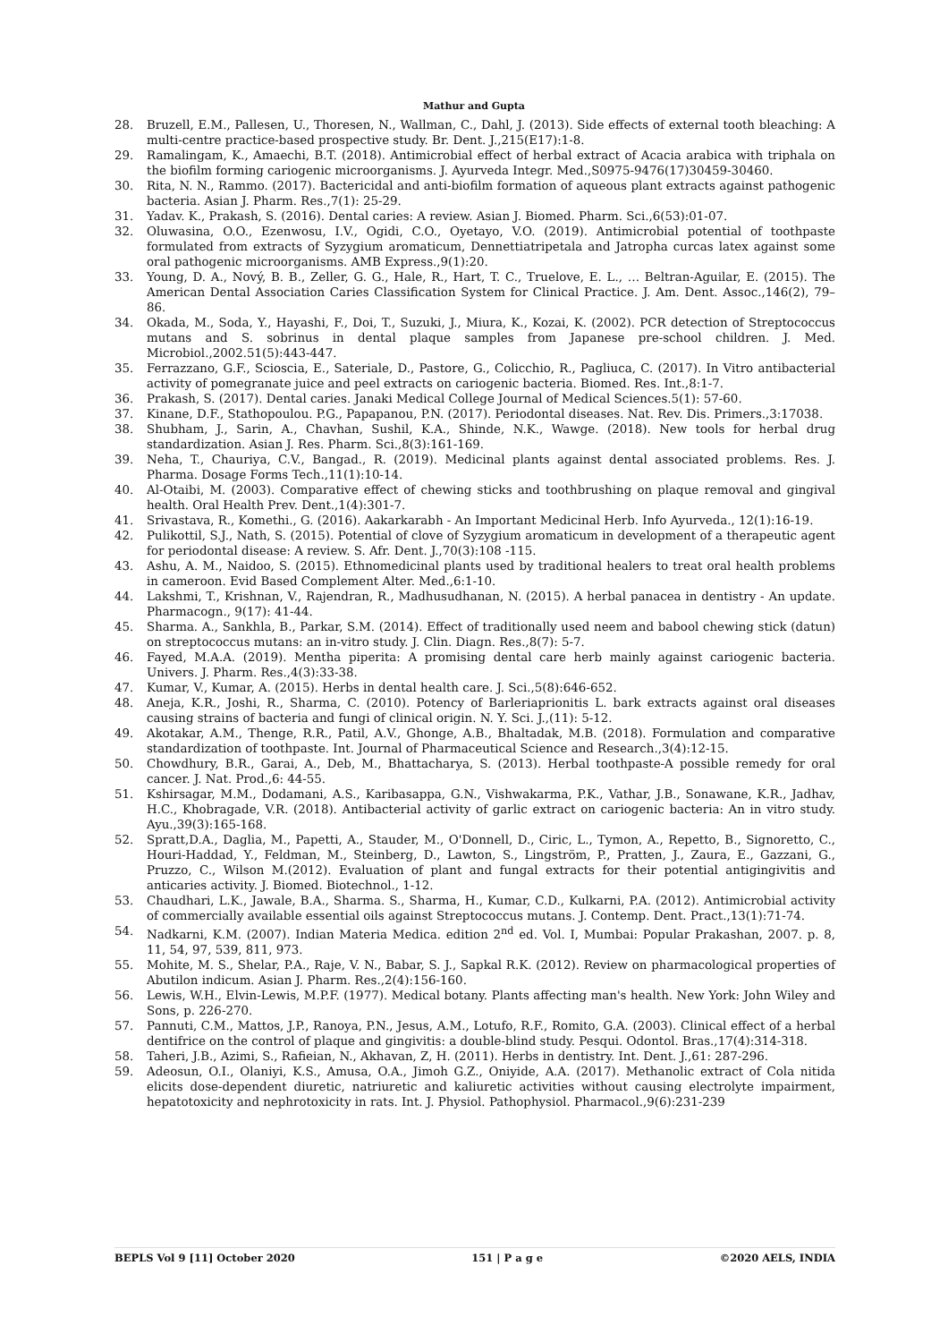Mathur and Gupta
28. Bruzell, E.M., Pallesen, U., Thoresen, N., Wallman, C., Dahl, J. (2013). Side effects of external tooth bleaching: A multi-centre practice-based prospective study. Br. Dent. J.,215(E17):1-8.
29. Ramalingam, K., Amaechi, B.T. (2018). Antimicrobial effect of herbal extract of Acacia arabica with triphala on the biofilm forming cariogenic microorganisms. J. Ayurveda Integr. Med.,S0975-9476(17)30459-30460.
30. Rita, N. N., Rammo. (2017). Bactericidal and anti-biofilm formation of aqueous plant extracts against pathogenic bacteria. Asian J. Pharm. Res.,7(1): 25-29.
31. Yadav. K., Prakash, S. (2016). Dental caries: A review. Asian J. Biomed. Pharm. Sci.,6(53):01-07.
32. Oluwasina, O.O., Ezenwosu, I.V., Ogidi, C.O., Oyetayo, V.O. (2019). Antimicrobial potential of toothpaste formulated from extracts of Syzygium aromaticum, Dennettiatripetala and Jatropha curcas latex against some oral pathogenic microorganisms. AMB Express.,9(1):20.
33. Young, D. A., Nový, B. B., Zeller, G. G., Hale, R., Hart, T. C., Truelove, E. L., … Beltran-Aguilar, E. (2015). The American Dental Association Caries Classification System for Clinical Practice. J. Am. Dent. Assoc.,146(2), 79–86.
34. Okada, M., Soda, Y., Hayashi, F., Doi, T., Suzuki, J., Miura, K., Kozai, K. (2002). PCR detection of Streptococcus mutans and S. sobrinus in dental plaque samples from Japanese pre-school children. J. Med. Microbiol.,2002.51(5):443-447.
35. Ferrazzano, G.F., Scioscia, E., Sateriale, D., Pastore, G., Colicchio, R., Pagliuca, C. (2017). In Vitro antibacterial activity of pomegranate juice and peel extracts on cariogenic bacteria. Biomed. Res. Int.,8:1-7.
36. Prakash, S. (2017). Dental caries. Janaki Medical College Journal of Medical Sciences.5(1): 57-60.
37. Kinane, D.F., Stathopoulou. P.G., Papapanou, P.N. (2017). Periodontal diseases. Nat. Rev. Dis. Primers.,3:17038.
38. Shubham, J., Sarin, A., Chavhan, Sushil, K.A., Shinde, N.K., Wawge. (2018). New tools for herbal drug standardization. Asian J. Res. Pharm. Sci.,8(3):161-169.
39. Neha, T., Chauriya, C.V., Bangad., R. (2019). Medicinal plants against dental associated problems. Res. J. Pharma. Dosage Forms Tech.,11(1):10-14.
40. Al-Otaibi, M. (2003). Comparative effect of chewing sticks and toothbrushing on plaque removal and gingival health. Oral Health Prev. Dent.,1(4):301-7.
41. Srivastava, R., Komethi., G. (2016). Aakarkarabh - An Important Medicinal Herb. Info Ayurveda., 12(1):16-19.
42. Pulikottil, S.J., Nath, S. (2015). Potential of clove of Syzygium aromaticum in development of a therapeutic agent for periodontal disease: A review. S. Afr. Dent. J.,70(3):108 -115.
43. Ashu, A. M., Naidoo, S. (2015). Ethnomedicinal plants used by traditional healers to treat oral health problems in cameroon. Evid Based Complement Alter. Med.,6:1-10.
44. Lakshmi, T., Krishnan, V., Rajendran, R., Madhusudhanan, N. (2015). A herbal panacea in dentistry - An update. Pharmacogn., 9(17): 41-44.
45. Sharma. A., Sankhla, B., Parkar, S.M. (2014). Effect of traditionally used neem and babool chewing stick (datun) on streptococcus mutans: an in-vitro study. J. Clin. Diagn. Res.,8(7): 5-7.
46. Fayed, M.A.A. (2019). Mentha piperita: A promising dental care herb mainly against cariogenic bacteria. Univers. J. Pharm. Res.,4(3):33-38.
47. Kumar, V., Kumar, A. (2015). Herbs in dental health care. J. Sci.,5(8):646-652.
48. Aneja, K.R., Joshi, R., Sharma, C. (2010). Potency of Barleriaprionitis L. bark extracts against oral diseases causing strains of bacteria and fungi of clinical origin. N. Y. Sci. J.,(11): 5-12.
49. Akotakar, A.M., Thenge, R.R., Patil, A.V., Ghonge, A.B., Bhaltadak, M.B. (2018). Formulation and comparative standardization of toothpaste. Int. Journal of Pharmaceutical Science and Research.,3(4):12-15.
50. Chowdhury, B.R., Garai, A., Deb, M., Bhattacharya, S. (2013). Herbal toothpaste-A possible remedy for oral cancer. J. Nat. Prod.,6: 44-55.
51. Kshirsagar, M.M., Dodamani, A.S., Karibasappa, G.N., Vishwakarma, P.K., Vathar, J.B., Sonawane, K.R., Jadhav, H.C., Khobragade, V.R. (2018). Antibacterial activity of garlic extract on cariogenic bacteria: An in vitro study. Ayu.,39(3):165-168.
52. Spratt,D.A., Daglia, M., Papetti, A., Stauder, M., O'Donnell, D., Ciric, L., Tymon, A., Repetto, B., Signoretto, C., Houri-Haddad, Y., Feldman, M., Steinberg, D., Lawton, S., Lingström, P., Pratten, J., Zaura, E., Gazzani, G., Pruzzo, C., Wilson M.(2012). Evaluation of plant and fungal extracts for their potential antigingivitis and anticaries activity. J. Biomed. Biotechnol., 1-12.
53. Chaudhari, L.K., Jawale, B.A., Sharma. S., Sharma, H., Kumar, C.D., Kulkarni, P.A. (2012). Antimicrobial activity of commercially available essential oils against Streptococcus mutans. J. Contemp. Dent. Pract.,13(1):71-74.
54. Nadkarni, K.M. (2007). Indian Materia Medica. edition 2<sup>nd</sup> ed. Vol. I, Mumbai: Popular Prakashan, 2007. p. 8, 11, 54, 97, 539, 811, 973.
55. Mohite, M. S., Shelar, P.A., Raje, V. N., Babar, S. J., Sapkal R.K. (2012). Review on pharmacological properties of Abutilon indicum. Asian J. Pharm. Res.,2(4):156-160.
56. Lewis, W.H., Elvin-Lewis, M.P.F. (1977). Medical botany. Plants affecting man's health. New York: John Wiley and Sons, p. 226-270.
57. Pannuti, C.M., Mattos, J.P., Ranoya, P.N., Jesus, A.M., Lotufo, R.F., Romito, G.A. (2003). Clinical effect of a herbal dentifrice on the control of plaque and gingivitis: a double-blind study. Pesqui. Odontol. Bras.,17(4):314-318.
58. Taheri, J.B., Azimi, S., Rafieian, N., Akhavan, Z, H. (2011). Herbs in dentistry. Int. Dent. J.,61: 287-296.
59. Adeosun, O.I., Olaniyi, K.S., Amusa, O.A., Jimoh G.Z., Oniyide, A.A. (2017). Methanolic extract of Cola nitida elicits dose-dependent diuretic, natriuretic and kaliuretic activities without causing electrolyte impairment, hepatotoxicity and nephrotoxicity in rats. Int. J. Physiol. Pathophysiol. Pharmacol.,9(6):231-239
BEPLS Vol 9 [11] October 2020 151 | P a g e ©2020 AELS, INDIA